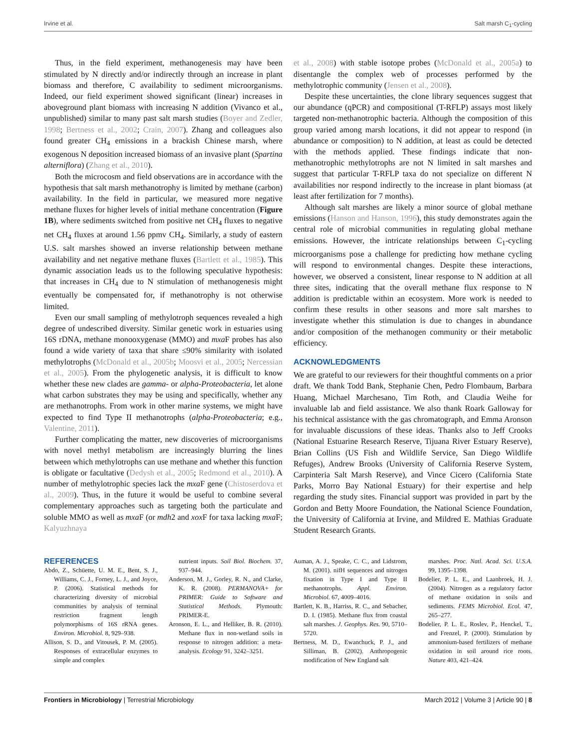Irvine et al. Salt marsh C<sub>1</sub>-cycling
Thus, in the field experiment, methanogenesis may have been stimulated by N directly and/or indirectly through an increase in plant biomass and therefore, C availability to sediment microorganisms. Indeed, our field experiment showed significant (linear) increases in aboveground plant biomass with increasing N addition (Vivanco et al., unpublished) similar to many past salt marsh studies (Boyer and Zedler, 1998; Bertness et al., 2002; Crain, 2007). Zhang and colleagues also found greater CH<sub>4</sub> emissions in a brackish Chinese marsh, where exogenous N deposition increased biomass of an invasive plant (Spartina alterniflora) (Zhang et al., 2010).
Both the microcosm and field observations are in accordance with the hypothesis that salt marsh methanotrophy is limited by methane (carbon) availability. In the field in particular, we measured more negative methane fluxes for higher levels of initial methane concentration (Figure 1B), where sediments switched from positive net CH<sub>4</sub> fluxes to negative net CH<sub>4</sub> fluxes at around 1.56 ppmv CH<sub>4</sub>. Similarly, a study of eastern U.S. salt marshes showed an inverse relationship between methane availability and net negative methane fluxes (Bartlett et al., 1985). This dynamic association leads us to the following speculative hypothesis: that increases in CH<sub>4</sub> due to N stimulation of methanogenesis might eventually be compensated for, if methanotrophy is not otherwise limited.
Even our small sampling of methylotroph sequences revealed a high degree of undescribed diversity. Similar genetic work in estuaries using 16S rDNA, methane monooxygenase (MMO) and mxa F probes has also found a wide variety of taxa that share ≤90% similarity with isolated methylotrophs (McDonald et al., 2005b; Moosvi et al., 2005; Nercessian et al., 2005). From the phylogenetic analysis, it is difficult to know whether these new clades are gamma- or alpha-Proteobacteria, let alone what carbon substrates they may be using and specifically, whether any are methanotrophs. From work in other marine systems, we might have expected to find Type II methanotrophs (alpha-Proteobacteria; e.g., Valentine, 2011).
Further complicating the matter, new discoveries of microorganisms with novel methyl metabolism are increasingly blurring the lines between which methylotrophs can use methane and whether this function is obligate or facultative (Dedysh et al., 2005; Redmond et al., 2010). A number of methylotrophic species lack the mxa F gene (Chistoserdova et al., 2009). Thus, in the future it would be useful to combine several complementary approaches such as targeting both the particulate and soluble MMO as well as mxa F (or mdh2 and xox F for taxa lacking mxa F; Kalyuzhnaya
et al., 2008) with stable isotope probes (McDonald et al., 2005a) to disentangle the complex web of processes performed by the methylotrophic community (Jensen et al., 2008).
Despite these uncertainties, the clone library sequences suggest that our abundance (qPCR) and compositional (T-RFLP) assays most likely targeted non-methanotrophic bacteria. Although the composition of this group varied among marsh locations, it did not appear to respond (in abundance or composition) to N addition, at least as could be detected with the methods applied. These findings indicate that non-methanotrophic methylotrophs are not N limited in salt marshes and suggest that particular T-RFLP taxa do not specialize on different N availabilities nor respond indirectly to the increase in plant biomass (at least after fertilization for 7 months).
Although salt marshes are likely a minor source of global methane emissions (Hanson and Hanson, 1996), this study demonstrates again the central role of microbial communities in regulating global methane emissions. However, the intricate relationships between C<sub>1</sub>-cycling microorganisms pose a challenge for predicting how methane cycling will respond to environmental changes. Despite these interactions, however, we observed a consistent, linear response to N addition at all three sites, indicating that the overall methane flux response to N addition is predictable within an ecosystem. More work is needed to confirm these results in other seasons and more salt marshes to investigate whether this stimulation is due to changes in abundance and/or composition of the methanogen community or their metabolic efficiency.
ACKNOWLEDGMENTS
We are grateful to our reviewers for their thoughtful comments on a prior draft. We thank Todd Bank, Stephanie Chen, Pedro Flombaum, Barbara Huang, Michael Marchesano, Tim Roth, and Claudia Weihe for invaluable lab and field assistance. We also thank Roark Galloway for his technical assistance with the gas chromatograph, and Emma Aronson for invaluable discussions of these ideas. Thanks also to Jeff Crooks (National Estuarine Research Reserve, Tijuana River Estuary Reserve), Brian Collins (US Fish and Wildlife Service, San Diego Wildlife Refuges), Andrew Brooks (University of California Reserve System, Carpinteria Salt Marsh Reserve), and Vince Cicero (California State Parks, Morro Bay National Estuary) for their expertise and help regarding the study sites. Financial support was provided in part by the Gordon and Betty Moore Foundation, the National Science Foundation, the University of California at Irvine, and Mildred E. Mathias Graduate Student Research Grants.
REFERENCES
Abdo, Z., Schüette, U. M. E., Bent, S. J., Williams, C. J., Forney, L. J., and Joyce, P. (2006). Statistical methods for characterizing diversity of microbial communities by analysis of terminal restriction fragment length polymorphisms of 16S rRNA genes. Environ. Microbiol. 8, 929–938.
Allison, S. D., and Vitousek, P. M. (2005). Responses of extracellular enzymes to simple and complex
nutrient inputs. Soil Biol. Biochem. 37, 937–944.
Anderson, M. J., Gorley, R. N., and Clarke, K. R. (2008). PERMANOVA+ for PRIMER: Guide to Software and Statistical Methods. Plymouth: PRIMER-E.
Aronson, E. L., and Helliker, B. R. (2010). Methane flux in non-wetland soils in response to nitrogen addition: a meta-analysis. Ecology 91, 3242–3251.
Auman, A. J., Speake, C. C., and Lidstrom, M. (2001). nifH sequences and nitrogen fixation in Type I and Type II methanotrophs. Appl. Environ. Microbiol. 67, 4009–4016.
Bartlett, K. B., Harriss, R. C., and Sebacher, D. I. (1985). Methane flux from coastal salt marshes. J. Geophys. Res. 90, 5710–5720.
Bertness, M. D., Ewanchuck, P. J., and Silliman, B. (2002). Anthropogenic modification of New England salt
marshes. Proc. Natl. Acad. Sci. U.S.A. 99, 1395–1398.
Bodelier, P. L. E., and Laanbroek, H. J. (2004). Nitrogen as a regulatory factor of methane oxidation in soils and sediments. FEMS Microbiol. Ecol. 47, 265–277.
Bodelier, P. L. E., Roslev, P., Henckel, T., and Frenzel, P. (2000). Stimulation by ammonium-based fertilizers of methane oxidation in soil around rice roots. Nature 403, 421–424.
Frontiers in Microbiology | Terrestrial Microbiology March 2012 | Volume 3 | Article 90 | 8